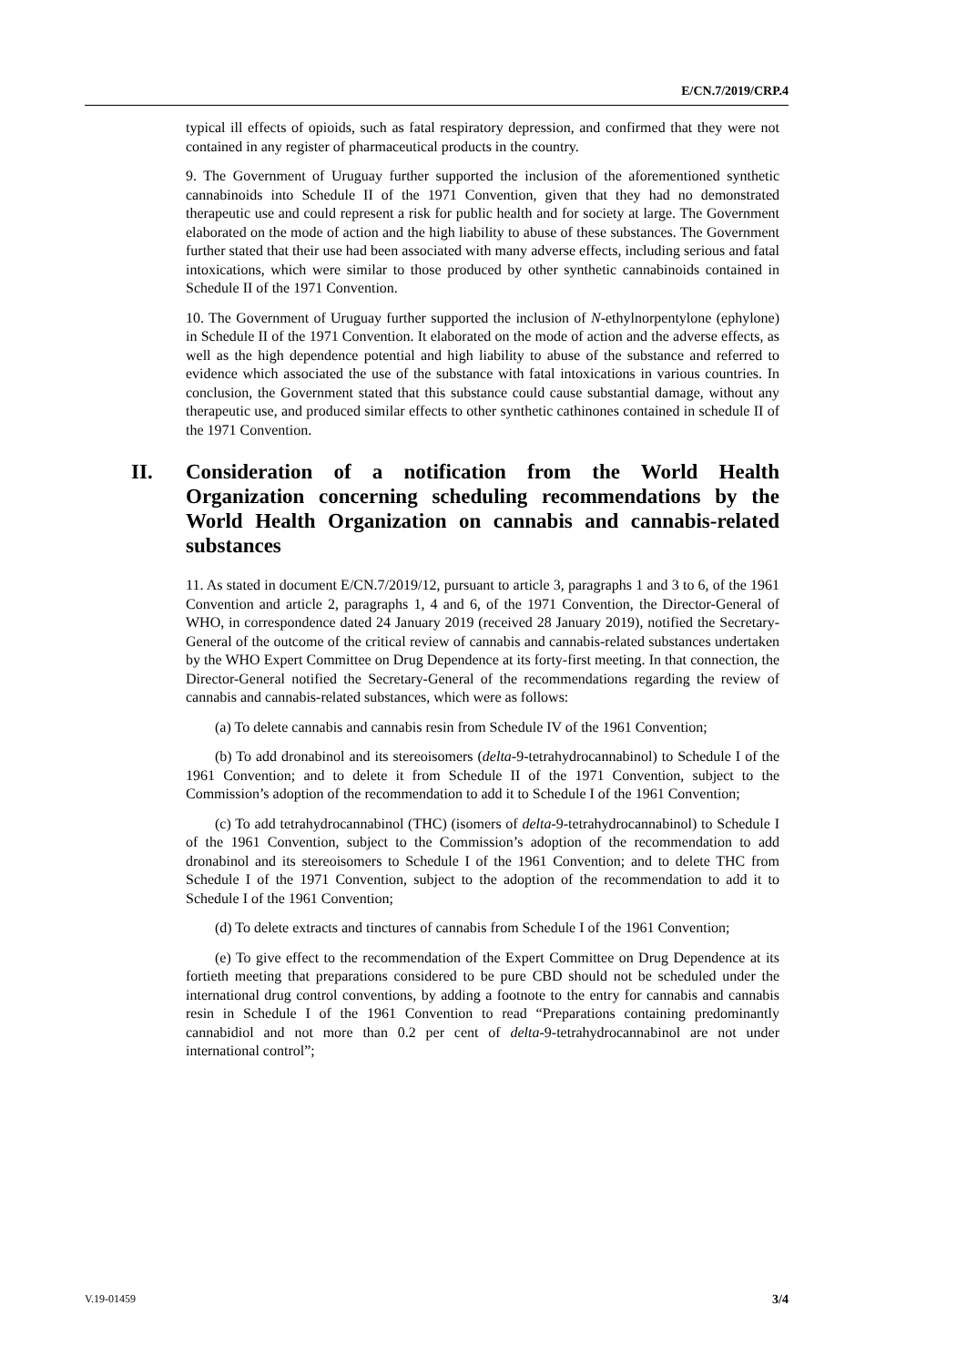E/CN.7/2019/CRP.4
typical ill effects of opioids, such as fatal respiratory depression, and confirmed that they were not contained in any register of pharmaceutical products in the country.
9. The Government of Uruguay further supported the inclusion of the aforementioned synthetic cannabinoids into Schedule II of the 1971 Convention, given that they had no demonstrated therapeutic use and could represent a risk for public health and for society at large. The Government elaborated on the mode of action and the high liability to abuse of these substances. The Government further stated that their use had been associated with many adverse effects, including serious and fatal intoxications, which were similar to those produced by other synthetic cannabinoids contained in Schedule II of the 1971 Convention.
10. The Government of Uruguay further supported the inclusion of N-ethylnorpentylone (ephylone) in Schedule II of the 1971 Convention. It elaborated on the mode of action and the adverse effects, as well as the high dependence potential and high liability to abuse of the substance and referred to evidence which associated the use of the substance with fatal intoxications in various countries. In conclusion, the Government stated that this substance could cause substantial damage, without any therapeutic use, and produced similar effects to other synthetic cathinones contained in schedule II of the 1971 Convention.
II. Consideration of a notification from the World Health Organization concerning scheduling recommendations by the World Health Organization on cannabis and cannabis-related substances
11. As stated in document E/CN.7/2019/12, pursuant to article 3, paragraphs 1 and 3 to 6, of the 1961 Convention and article 2, paragraphs 1, 4 and 6, of the 1971 Convention, the Director-General of WHO, in correspondence dated 24 January 2019 (received 28 January 2019), notified the Secretary-General of the outcome of the critical review of cannabis and cannabis-related substances undertaken by the WHO Expert Committee on Drug Dependence at its forty-first meeting. In that connection, the Director-General notified the Secretary-General of the recommendations regarding the review of cannabis and cannabis-related substances, which were as follows:
(a) To delete cannabis and cannabis resin from Schedule IV of the 1961 Convention;
(b) To add dronabinol and its stereoisomers (delta-9-tetrahydrocannabinol) to Schedule I of the 1961 Convention; and to delete it from Schedule II of the 1971 Convention, subject to the Commission’s adoption of the recommendation to add it to Schedule I of the 1961 Convention;
(c) To add tetrahydrocannabinol (THC) (isomers of delta-9-tetrahydrocannabinol) to Schedule I of the 1961 Convention, subject to the Commission’s adoption of the recommendation to add dronabinol and its stereoisomers to Schedule I of the 1961 Convention; and to delete THC from Schedule I of the 1971 Convention, subject to the adoption of the recommendation to add it to Schedule I of the 1961 Convention;
(d) To delete extracts and tinctures of cannabis from Schedule I of the 1961 Convention;
(e) To give effect to the recommendation of the Expert Committee on Drug Dependence at its fortieth meeting that preparations considered to be pure CBD should not be scheduled under the international drug control conventions, by adding a footnote to the entry for cannabis and cannabis resin in Schedule I of the 1961 Convention to read “Preparations containing predominantly cannabidiol and not more than 0.2 per cent of delta-9-tetrahydrocannabinol are not under international control”;
V.19-01459 3/4